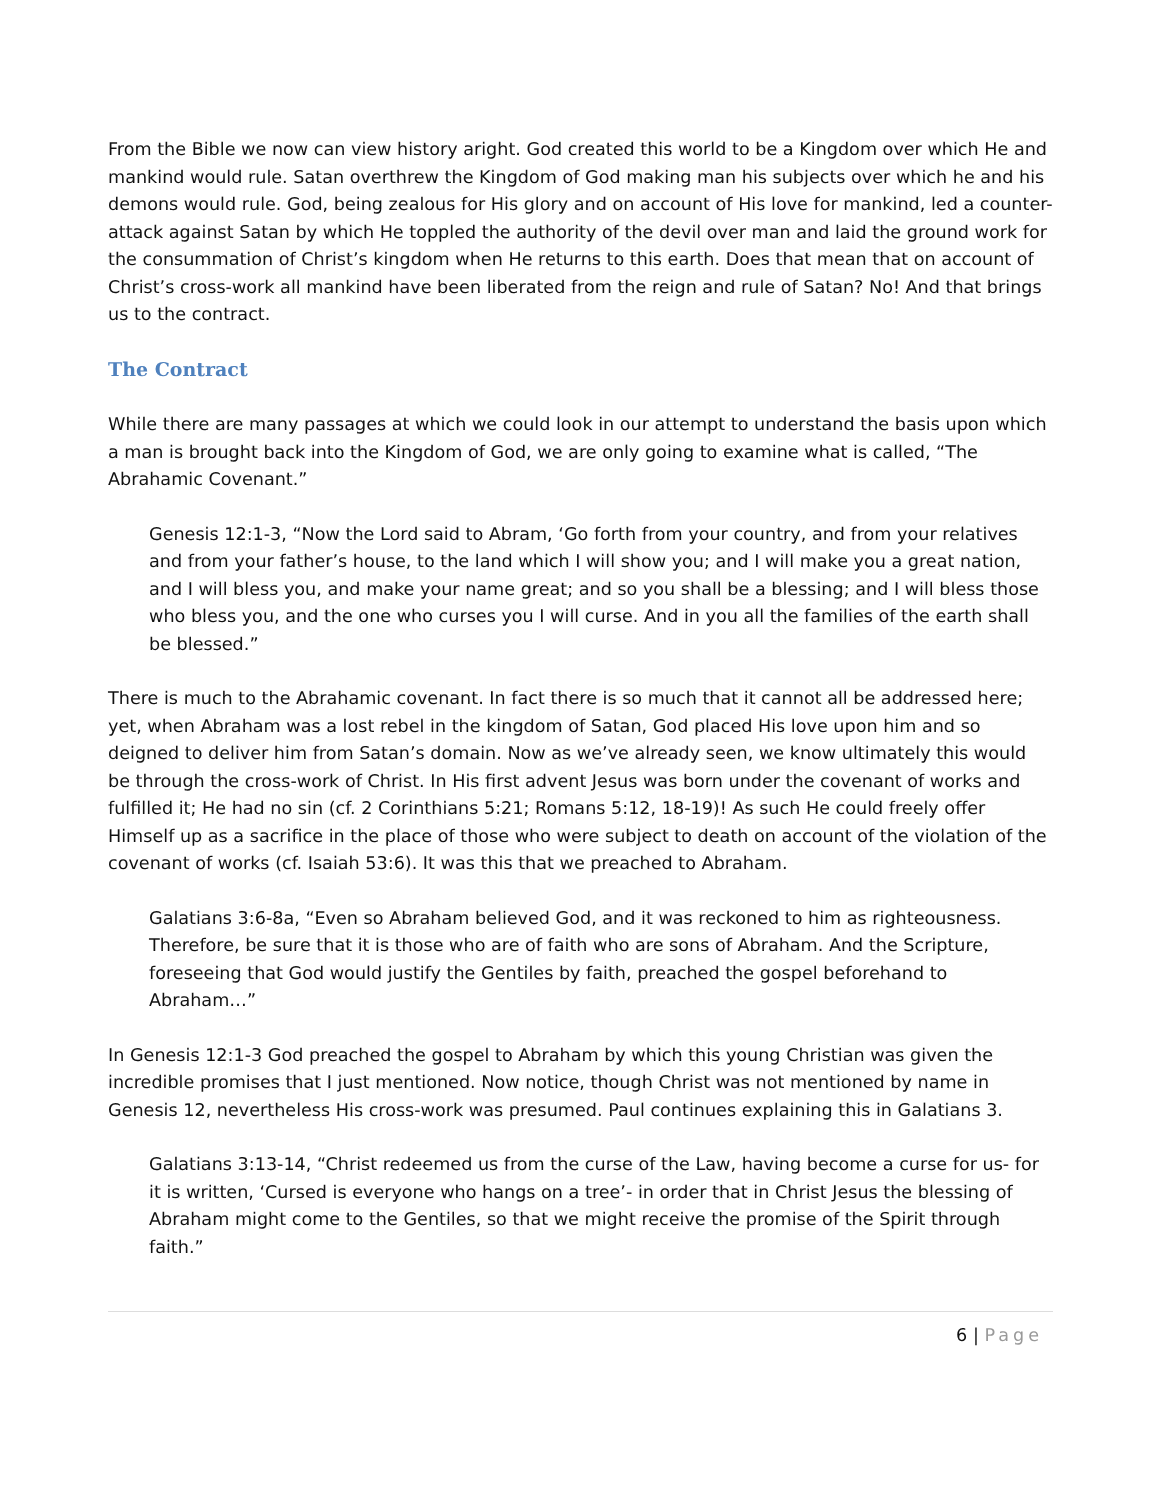From the Bible we now can view history aright. God created this world to be a Kingdom over which He and mankind would rule. Satan overthrew the Kingdom of God making man his subjects over which he and his demons would rule. God, being zealous for His glory and on account of His love for mankind, led a counter-attack against Satan by which He toppled the authority of the devil over man and laid the ground work for the consummation of Christ’s kingdom when He returns to this earth. Does that mean that on account of Christ’s cross-work all mankind have been liberated from the reign and rule of Satan? No! And that brings us to the contract.
The Contract
While there are many passages at which we could look in our attempt to understand the basis upon which a man is brought back into the Kingdom of God, we are only going to examine what is called, “The Abrahamic Covenant.”
Genesis 12:1-3, “Now the Lord said to Abram, ‘Go forth from your country, and from your relatives and from your father’s house, to the land which I will show you; and I will make you a great nation, and I will bless you, and make your name great; and so you shall be a blessing; and I will bless those who bless you, and the one who curses you I will curse. And in you all the families of the earth shall be blessed.”
There is much to the Abrahamic covenant. In fact there is so much that it cannot all be addressed here; yet, when Abraham was a lost rebel in the kingdom of Satan, God placed His love upon him and so deigned to deliver him from Satan’s domain. Now as we’ve already seen, we know ultimately this would be through the cross-work of Christ. In His first advent Jesus was born under the covenant of works and fulfilled it; He had no sin (cf. 2 Corinthians 5:21; Romans 5:12, 18-19)! As such He could freely offer Himself up as a sacrifice in the place of those who were subject to death on account of the violation of the covenant of works (cf. Isaiah 53:6). It was this that we preached to Abraham.
Galatians 3:6-8a, “Even so Abraham believed God, and it was reckoned to him as righteousness. Therefore, be sure that it is those who are of faith who are sons of Abraham. And the Scripture, foreseeing that God would justify the Gentiles by faith, preached the gospel beforehand to Abraham…”
In Genesis 12:1-3 God preached the gospel to Abraham by which this young Christian was given the incredible promises that I just mentioned. Now notice, though Christ was not mentioned by name in Genesis 12, nevertheless His cross-work was presumed. Paul continues explaining this in Galatians 3.
Galatians 3:13-14, “Christ redeemed us from the curse of the Law, having become a curse for us- for it is written, ‘Cursed is everyone who hangs on a tree’- in order that in Christ Jesus the blessing of Abraham might come to the Gentiles, so that we might receive the promise of the Spirit through faith.”
6 | Page